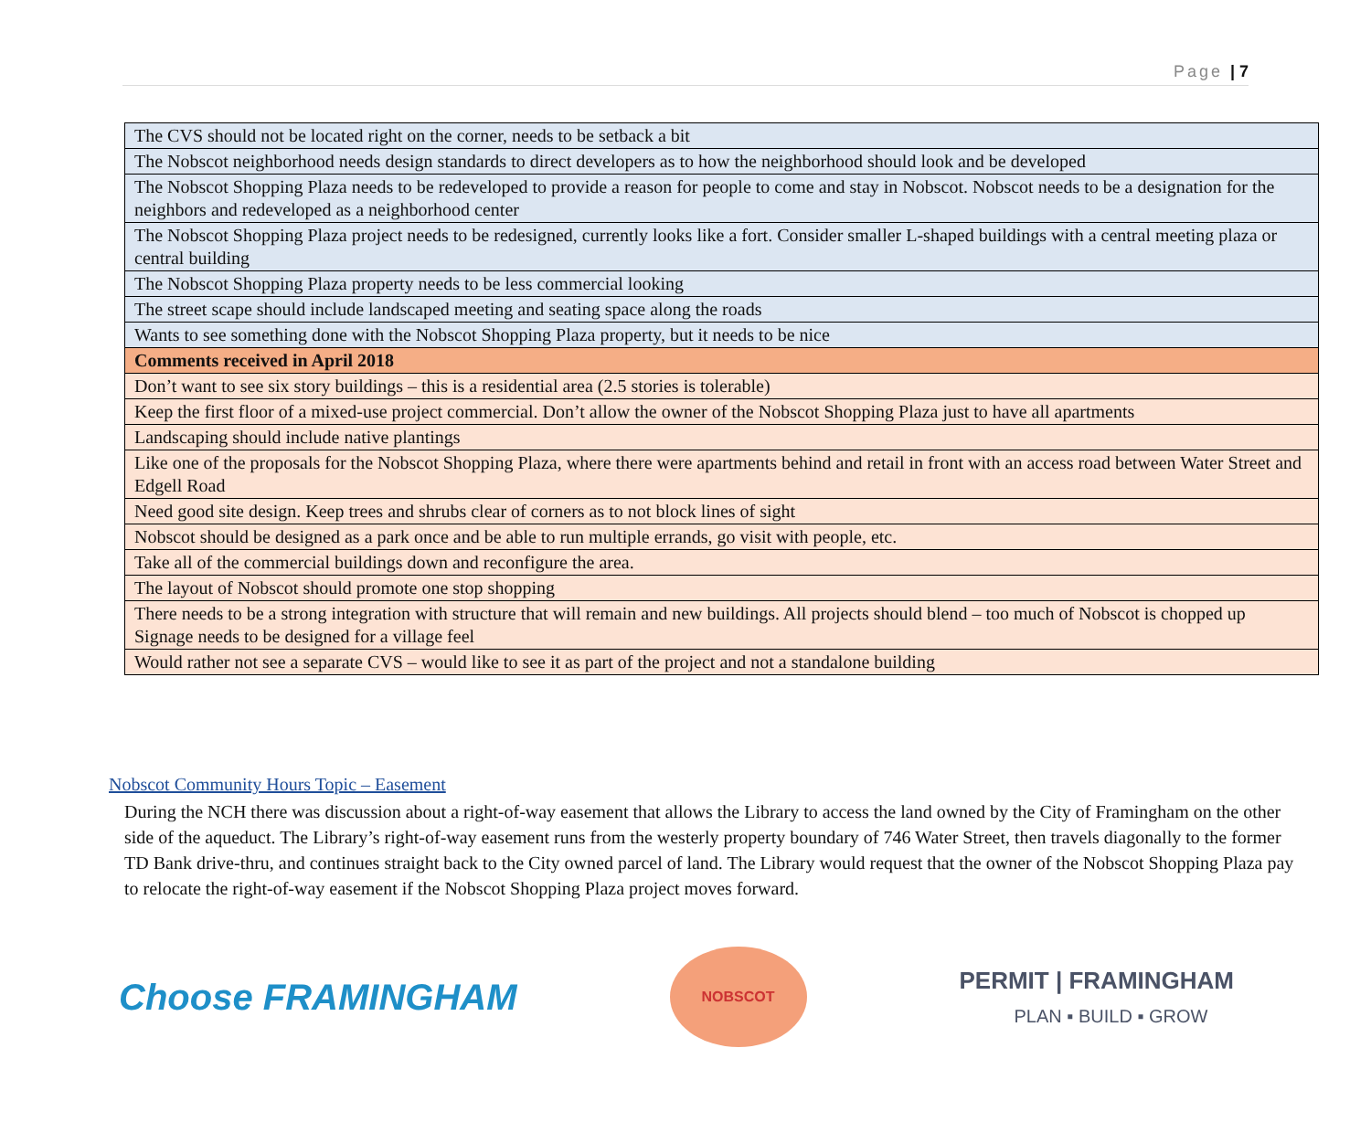Page | 7
| The CVS should not be located right on the corner, needs to be setback a bit |
| The Nobscot neighborhood needs design standards to direct developers as to how the neighborhood should look and be developed |
| The Nobscot Shopping Plaza needs to be redeveloped to provide a reason for people to come and stay in Nobscot. Nobscot needs to be a designation for the neighbors and redeveloped as a neighborhood center |
| The Nobscot Shopping Plaza project needs to be redesigned, currently looks like a fort. Consider smaller L-shaped buildings with a central meeting plaza or central building |
| The Nobscot Shopping Plaza property needs to be less commercial looking |
| The street scape should include landscaped meeting and seating space along the roads |
| Wants to see something done with the Nobscot Shopping Plaza property, but it needs to be nice |
| Comments received in April 2018 |
| Don’t want to see six story buildings – this is a residential area (2.5 stories is tolerable) |
| Keep the first floor of a mixed-use project commercial. Don’t allow the owner of the Nobscot Shopping Plaza just to have all apartments |
| Landscaping should include native plantings |
| Like one of the proposals for the Nobscot Shopping Plaza, where there were apartments behind and retail in front with an access road between Water Street and Edgell Road |
| Need good site design. Keep trees and shrubs clear of corners as to not block lines of sight |
| Nobscot should be designed as a park once and be able to run multiple errands, go visit with people, etc. |
| Take all of the commercial buildings down and reconfigure the area. |
| The layout of Nobscot should promote one stop shopping |
| There needs to be a strong integration with structure that will remain and new buildings. All projects should blend – too much of Nobscot is chopped up Signage needs to be designed for a village feel |
| Would rather not see a separate CVS – would like to see it as part of the project and not a standalone building |
Nobscot Community Hours Topic – Easement
During the NCH there was discussion about a right-of-way easement that allows the Library to access the land owned by the City of Framingham on the other side of the aqueduct. The Library’s right-of-way easement runs from the westerly property boundary of 746 Water Street, then travels diagonally to the former TD Bank drive-thru, and continues straight back to the City owned parcel of land. The Library would request that the owner of the Nobscot Shopping Plaza pay to relocate the right-of-way easement if the Nobscot Shopping Plaza project moves forward.
Choose FRAMINGHAM
NOBSCOT
PERMIT | FRAMINGHAM
PLAN ▪ BUILD ▪ GROW